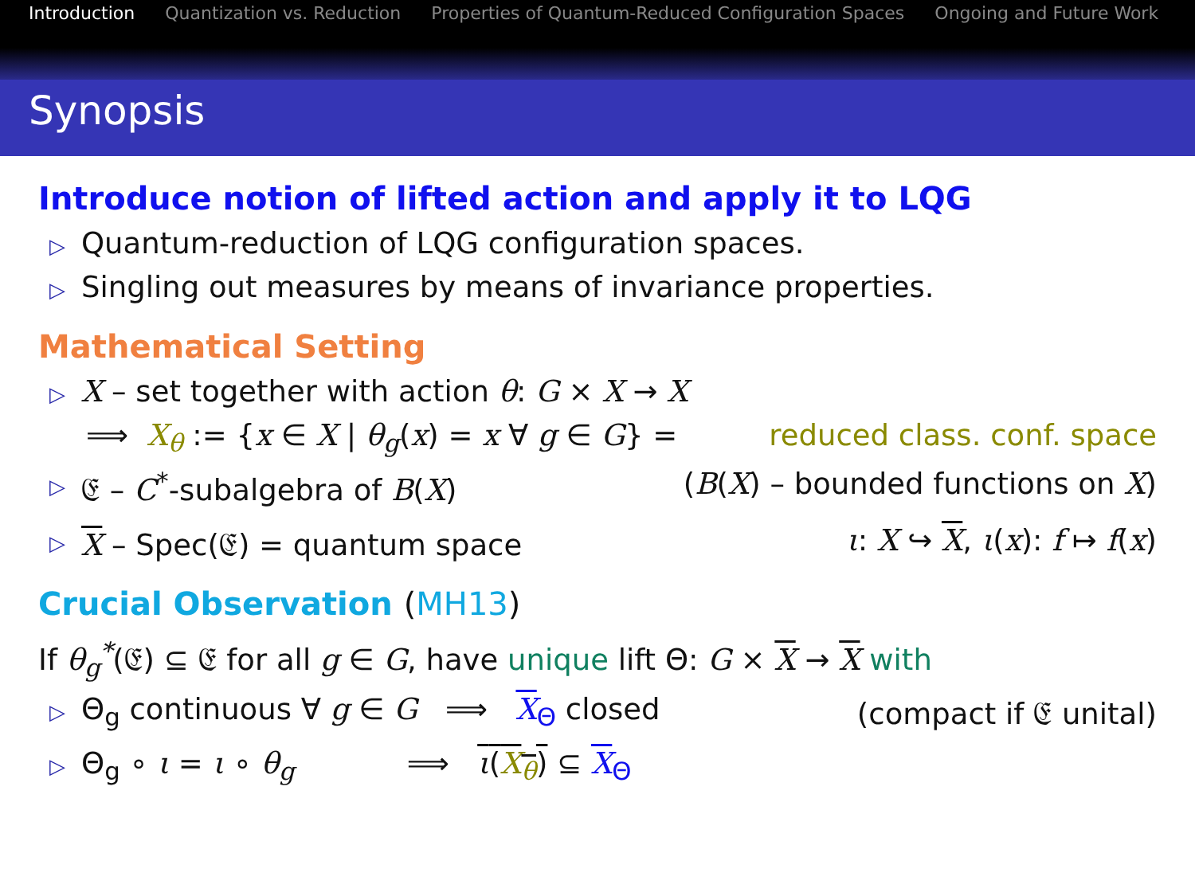Introduction Quantization vs. Reduction Properties of Quantum-Reduced Configuration Spaces Ongoing and Future Work
Synopsis
Introduce notion of lifted action and apply it to LQG
▷ Quantum-reduction of LQG configuration spaces.
▷ Singling out measures by means of invariance properties.
Mathematical Setting
▷ X – set together with action θ: G × X → X
⟹ X<sub>θ</sub> := {x ∈ X | θ<sub>g</sub>(x) = x ∀ g ∈ G} = reduced class. conf. space
▷ 𝔈 – C<sup>*</sup>-subalgebra of B(X) (B(X) – bounded functions on X)
▷ X – Spec(𝔈) = quantum space ι: X ↪ X, ι(x): f ↦ f(x)
Crucial Observation (MH13)
If θ<sub>g</sub><sup>*</sup>(𝔈) ⊆ 𝔈 for all g ∈ G, have unique lift Θ: G × X → X with
▷ Θ<sub>g</sub> continuous ∀ g ∈ G ⟹ X<sub>Θ</sub> closed (compact if 𝔈 unital)
▷ Θ<sub>g</sub> ∘ ι = ι ∘ θ<sub>g</sub> ⟹ ι(X<sub>θ</sub>) ⊆ X<sub>Θ</sub>